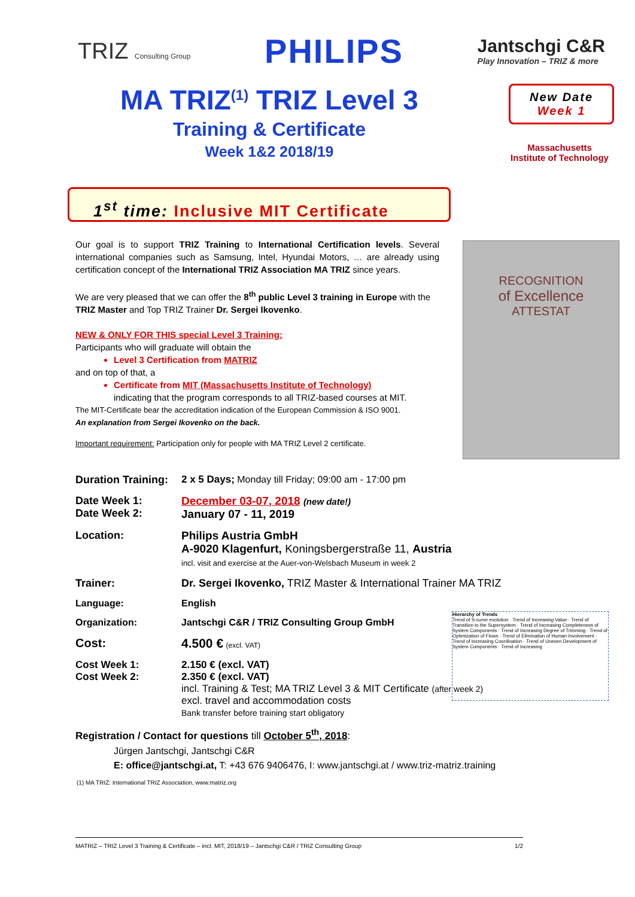TRIZ Consulting Group
PHILIPS
Jantschgi C&R
Play Innovation – TRIZ & more
MA TRIZ<sup>(1)</sup> TRIZ Level 3
Training & Certificate
Week 1&2 2018/19
New Date
Week 1
Massachusetts Institute of Technology
1<sup>st</sup> time: Inclusive MIT Certificate
Our goal is to support TRIZ Training to International Certification levels. Several international companies such as Samsung, Intel, Hyundai Motors, … are already using certification concept of the International TRIZ Association MA TRIZ since years.
We are very pleased that we can offer the 8<sup>th</sup> public Level 3 training in Europe with the TRIZ Master and Top TRIZ Trainer Dr. Sergei Ikovenko.
NEW & ONLY FOR THIS special Level 3 Training:
Participants who will graduate will obtain the
Level 3 Certification from MATRIZ
and on top of that, a
Certificate from MIT (Massachusetts Institute of Technology)
indicating that the program corresponds to all TRIZ-based courses at MIT.
The MIT-Certificate bear the accreditation indication of the European Commission & ISO 9001.
An explanation from Sergei Ikovenko on the back.
Important requirement: Participation only for people with MA TRIZ Level 2 certificate.
RECOGNITION
of Excellence
ATTESTAT
Duration Training:
2 x 5 Days; Monday till Friday; 09:00 am - 17:00 pm
Date Week 1:
Date Week 2:
December 03-07, 2018 (new date!)
January 07 - 11, 2019
Location: Philips Austria GmbH
A-9020 Klagenfurt, Koningsbergerstraße 11, Austria
incl. visit and exercise at the Auer-von-Welsbach Museum in week 2
Trainer: Dr. Sergei Ikovenko, TRIZ Master & International Trainer MA TRIZ
Language: English
Organization: Jantschgi C&R / TRIZ Consulting Group GmbH
Cost: 4.500 € (excl. VAT)
Cost Week 1:
Cost Week 2:
2.150 € (excl. VAT)
2.350 € (excl. VAT)
incl. Training & Test; MA TRIZ Level 3 & MIT Certificate (after week 2)
excl. travel and accommodation costs
Bank transfer before training start obligatory
Registration / Contact for questions till October 5<sup>th</sup>, 2018:
Jürgen Jantschgi, Jantschgi C&R
E: office@jantschgi.at, T: +43 676 9406476, I: www.jantschgi.at / www.triz-matriz.training
(1) MA TRIZ: International TRIZ Association, www.matriz.org
Hierarchy of Trends
Trend of S-curve evolution · Trend of Increasing Value · Trend of Transition to the Supersystem · Trend of Increasing Completeness of System Components · Trend of Increasing Degree of Trimming · Trend of Optimization of Flows · Trend of Elimination of Human Involvement · Trend of Increasing Coordination · Trend of Uneven Development of System Components · Trend of Increasing
MATRIZ – TRIZ Level 3 Training & Certificate – incl. MIT, 2018/19 – Jantschgi C&R / TRIZ Consulting Group 1/2